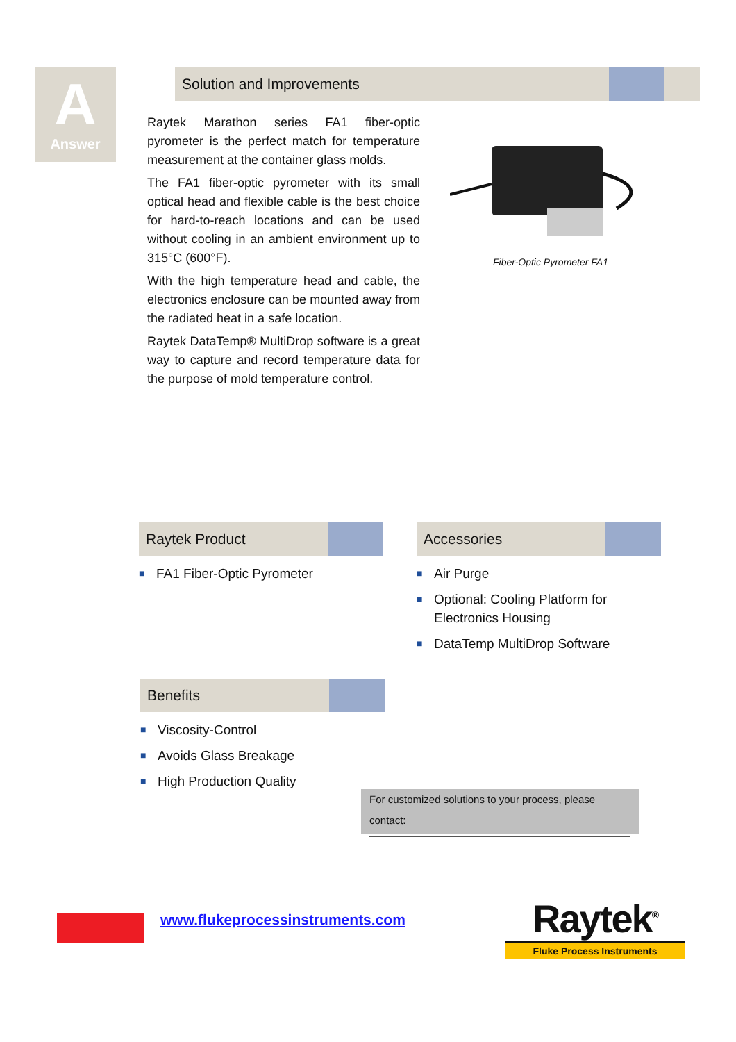A
Answer
Solution and Improvements
Raytek Marathon series FA1 fiber-optic pyrometer is the perfect match for temperature measurement at the container glass molds.
The FA1 fiber-optic pyrometer with its small optical head and flexible cable is the best choice for hard-to-reach locations and can be used without cooling in an ambient environment up to 315°C (600°F).
With the high temperature head and cable, the electronics enclosure can be mounted away from the radiated heat in a safe location.
Raytek DataTemp® MultiDrop software is a great way to capture and record temperature data for the purpose of mold temperature control.
Fiber-Optic Pyrometer FA1
Raytek Product
■ FA1 Fiber-Optic Pyrometer
Accessories
■ Air Purge
■ Optional: Cooling Platform for Electronics Housing
■ DataTemp MultiDrop Software
Benefits
■ Viscosity-Control
■ Avoids Glass Breakage
■ High Production Quality
For customized solutions to your process, please contact:
www.flukeprocessinstruments.com
Raytek<sup>®</sup>
Fluke Process Instruments